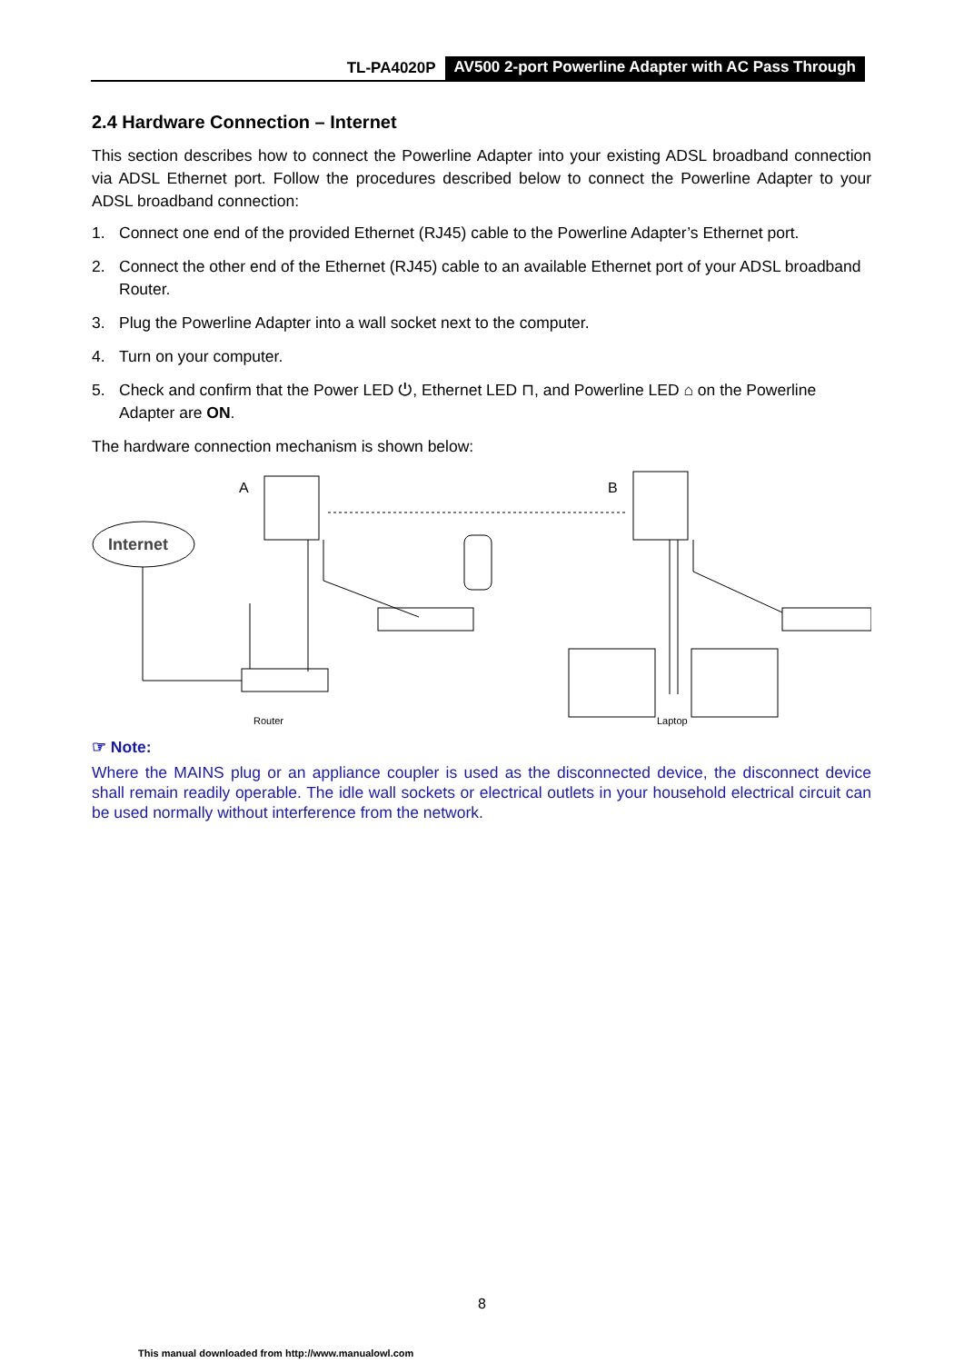TL-PA4020P AV500 2-port Powerline Adapter with AC Pass Through
2.4 Hardware Connection – Internet
This section describes how to connect the Powerline Adapter into your existing ADSL broadband connection via ADSL Ethernet port. Follow the procedures described below to connect the Powerline Adapter to your ADSL broadband connection:
1. Connect one end of the provided Ethernet (RJ45) cable to the Powerline Adapter’s Ethernet port.
2. Connect the other end of the Ethernet (RJ45) cable to an available Ethernet port of your ADSL broadband Router.
3. Plug the Powerline Adapter into a wall socket next to the computer.
4. Turn on your computer.
5. Check and confirm that the Power LED ⏻, Ethernet LED ⊓, and Powerline LED ⌂ on the Powerline Adapter are ON.
The hardware connection mechanism is shown below:
A
B
Internet
Router
Laptop
☞ Note:
Where the MAINS plug or an appliance coupler is used as the disconnected device, the disconnect device shall remain readily operable. The idle wall sockets or electrical outlets in your household electrical circuit can be used normally without interference from the network.
8
This manual downloaded from http://www.manualowl.com